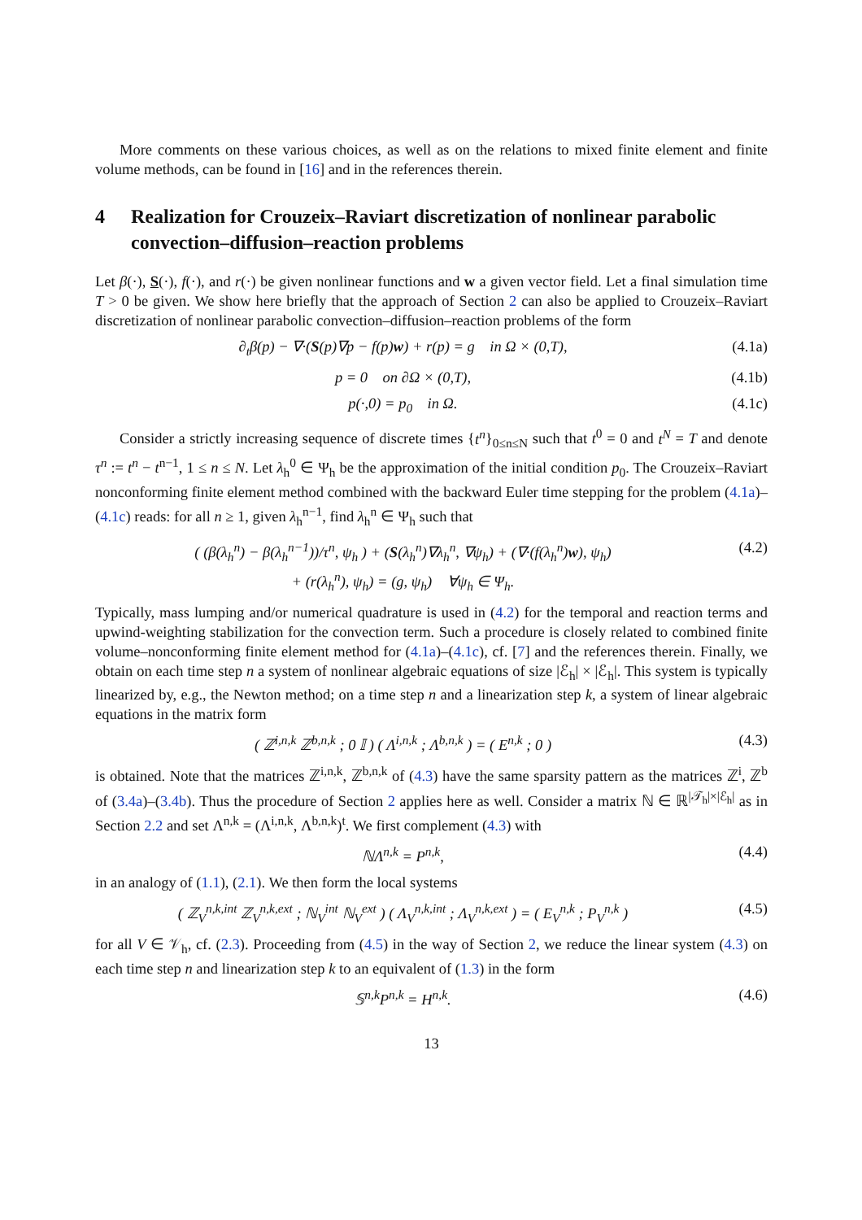More comments on these various choices, as well as on the relations to mixed finite element and finite volume methods, can be found in [16] and in the references therein.
4 Realization for Crouzeix–Raviart discretization of nonlinear parabolic convection–diffusion–reaction problems
Let β(·), S(·), f(·), and r(·) be given nonlinear functions and w a given vector field. Let a final simulation time T > 0 be given. We show here briefly that the approach of Section 2 can also be applied to Crouzeix–Raviart discretization of nonlinear parabolic convection–diffusion–reaction problems of the form
∂<sub>t</sub>β(p) − ∇·(S(p)∇p − f(p)w) + r(p) = g in Ω × (0,T), (4.1a)
p = 0 on ∂Ω × (0,T), (4.1b)
p(·,0) = p<sub>0</sub> in Ω. (4.1c)
Consider a strictly increasing sequence of discrete times {t<sup>n</sup>}<sub>0≤n≤N</sub> such that t<sup>0</sup> = 0 and t<sup>N</sup> = T and denote τ<sup>n</sup> := t<sup>n</sup> − t<sup>n−1</sup>, 1 ≤ n ≤ N. Let λ<sub>h</sub><sup>0</sup> ∈ Ψ<sub>h</sub> be the approximation of the initial condition p<sub>0</sub>. The Crouzeix–Raviart nonconforming finite element method combined with the backward Euler time stepping for the problem (4.1a)–(4.1c) reads: for all n ≥ 1, given λ<sub>h</sub><sup>n−1</sup>, find λ<sub>h</sub><sup>n</sup> ∈ Ψ<sub>h</sub> such that
( (β(λ<sub>h</sub><sup>n</sup>) − β(λ<sub>h</sub><sup>n−1</sup>))/τ<sup>n</sup>, ψ<sub>h</sub> ) + (S(λ<sub>h</sub><sup>n</sup>)∇λ<sub>h</sub><sup>n</sup>, ∇ψ<sub>h</sub>) + (∇·(f(λ<sub>h</sub><sup>n</sup>)w), ψ<sub>h</sub>)
+ (r(λ<sub>h</sub><sup>n</sup>), ψ<sub>h</sub>) = (g, ψ<sub>h</sub>) ∀ψ<sub>h</sub> ∈ Ψ<sub>h</sub>. (4.2)
Typically, mass lumping and/or numerical quadrature is used in (4.2) for the temporal and reaction terms and upwind-weighting stabilization for the convection term. Such a procedure is closely related to combined finite volume–nonconforming finite element method for (4.1a)–(4.1c), cf. [7] and the references therein. Finally, we obtain on each time step n a system of nonlinear algebraic equations of size |ℰ<sub>h</sub>| × |ℰ<sub>h</sub>|. This system is typically linearized by, e.g., the Newton method; on a time step n and a linearization step k, a system of linear algebraic equations in the matrix form
( ℤ<sup>i,n,k</sup> ℤ<sup>b,n,k</sup> ; 0 𝕀 ) ( Λ<sup>i,n,k</sup> ; Λ<sup>b,n,k</sup> ) = ( E<sup>n,k</sup> ; 0 ) (4.3)
is obtained. Note that the matrices ℤ<sup>i,n,k</sup>, ℤ<sup>b,n,k</sup> of (4.3) have the same sparsity pattern as the matrices ℤ<sup>i</sup>, ℤ<sup>b</sup> of (3.4a)–(3.4b). Thus the procedure of Section 2 applies here as well. Consider a matrix ℕ ∈ ℝ<sup>|𝒯<sub>h</sub>|×|ℰ<sub>h</sub>|</sup> as in Section 2.2 and set Λ<sup>n,k</sup> = (Λ<sup>i,n,k</sup>, Λ<sup>b,n,k</sup>)<sup>t</sup>. We first complement (4.3) with
ℕΛ<sup>n,k</sup> = P<sup>n,k</sup>, (4.4)
in an analogy of (1.1), (2.1). We then form the local systems
( ℤ<sub>V</sub><sup>n,k,int</sup> ℤ<sub>V</sub><sup>n,k,ext</sup> ; ℕ<sub>V</sub><sup>int</sup> ℕ<sub>V</sub><sup>ext</sup> ) ( Λ<sub>V</sub><sup>n,k,int</sup> ; Λ<sub>V</sub><sup>n,k,ext</sup> ) = ( E<sub>V</sub><sup>n,k</sup> ; P<sub>V</sub><sup>n,k</sup> ) (4.5)
for all V ∈ 𝒱<sub>h</sub>, cf. (2.3). Proceeding from (4.5) in the way of Section 2, we reduce the linear system (4.3) on each time step n and linearization step k to an equivalent of (1.3) in the form
𝕊<sup>n,k</sup>P<sup>n,k</sup> = H<sup>n,k</sup>. (4.6)
13